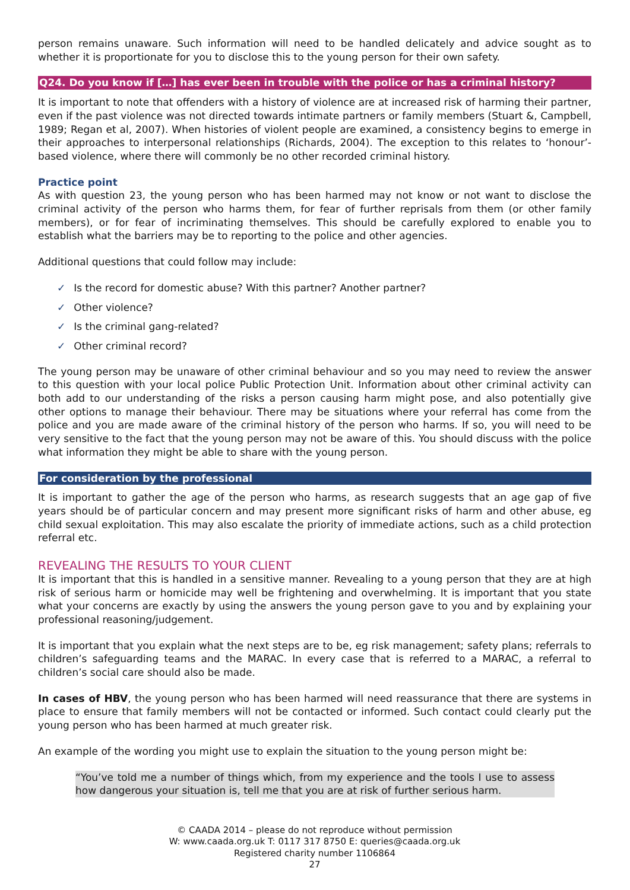person remains unaware. Such information will need to be handled delicately and advice sought as to whether it is proportionate for you to disclose this to the young person for their own safety.
Q24. Do you know if […] has ever been in trouble with the police or has a criminal history?
It is important to note that offenders with a history of violence are at increased risk of harming their partner, even if the past violence was not directed towards intimate partners or family members (Stuart &, Campbell, 1989; Regan et al, 2007). When histories of violent people are examined, a consistency begins to emerge in their approaches to interpersonal relationships (Richards, 2004). The exception to this relates to ‘honour’-based violence, where there will commonly be no other recorded criminal history.
Practice point
As with question 23, the young person who has been harmed may not know or not want to disclose the criminal activity of the person who harms them, for fear of further reprisals from them (or other family members), or for fear of incriminating themselves. This should be carefully explored to enable you to establish what the barriers may be to reporting to the police and other agencies.
Additional questions that could follow may include:
✓ Is the record for domestic abuse? With this partner? Another partner?
✓ Other violence?
✓ Is the criminal gang-related?
✓ Other criminal record?
The young person may be unaware of other criminal behaviour and so you may need to review the answer to this question with your local police Public Protection Unit. Information about other criminal activity can both add to our understanding of the risks a person causing harm might pose, and also potentially give other options to manage their behaviour. There may be situations where your referral has come from the police and you are made aware of the criminal history of the person who harms. If so, you will need to be very sensitive to the fact that the young person may not be aware of this. You should discuss with the police what information they might be able to share with the young person.
For consideration by the professional
It is important to gather the age of the person who harms, as research suggests that an age gap of five years should be of particular concern and may present more significant risks of harm and other abuse, eg child sexual exploitation. This may also escalate the priority of immediate actions, such as a child protection referral etc.
REVEALING THE RESULTS TO YOUR CLIENT
It is important that this is handled in a sensitive manner. Revealing to a young person that they are at high risk of serious harm or homicide may well be frightening and overwhelming. It is important that you state what your concerns are exactly by using the answers the young person gave to you and by explaining your professional reasoning/judgement.
It is important that you explain what the next steps are to be, eg risk management; safety plans; referrals to children’s safeguarding teams and the MARAC. In every case that is referred to a MARAC, a referral to children’s social care should also be made.
In cases of HBV, the young person who has been harmed will need reassurance that there are systems in place to ensure that family members will not be contacted or informed. Such contact could clearly put the young person who has been harmed at much greater risk.
An example of the wording you might use to explain the situation to the young person might be:
“You’ve told me a number of things which, from my experience and the tools I use to assess how dangerous your situation is, tell me that you are at risk of further serious harm.
© CAADA 2014 – please do not reproduce without permission
W: www.caada.org.uk T: 0117 317 8750 E: queries@caada.org.uk
Registered charity number 1106864
27